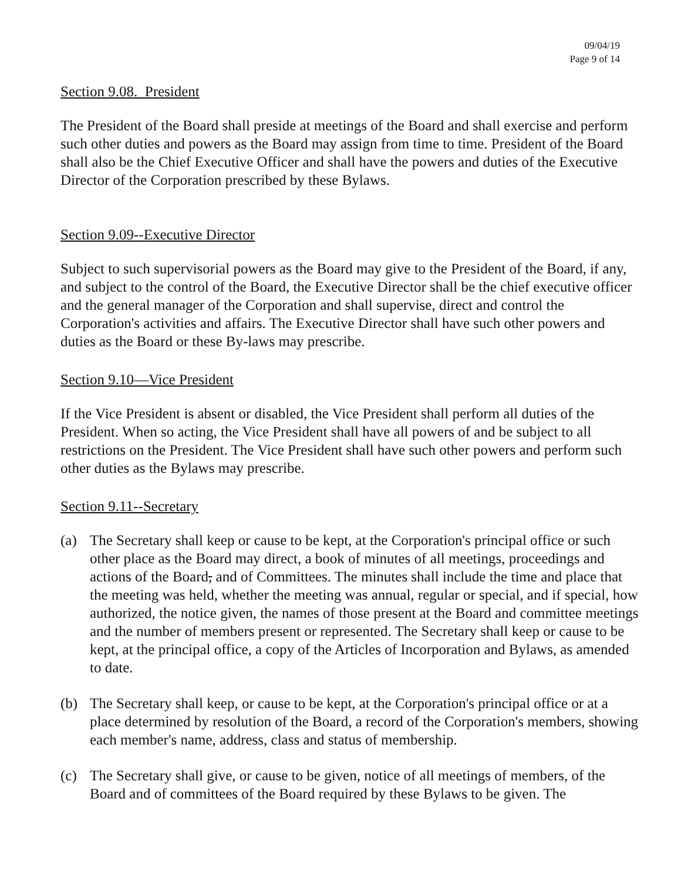09/04/19
Page 9 of 14
Section 9.08. President
The President of the Board shall preside at meetings of the Board and shall exercise and perform such other duties and powers as the Board may assign from time to time. President of the Board shall also be the Chief Executive Officer and shall have the powers and duties of the Executive Director of the Corporation prescribed by these Bylaws.
Section 9.09--Executive Director
Subject to such supervisorial powers as the Board may give to the President of the Board, if any, and subject to the control of the Board, the Executive Director shall be the chief executive officer and the general manager of the Corporation and shall supervise, direct and control the Corporation's activities and affairs. The Executive Director shall have such other powers and duties as the Board or these By-laws may prescribe.
Section 9.10—Vice President
If the Vice President is absent or disabled, the Vice President shall perform all duties of the President. When so acting, the Vice President shall have all powers of and be subject to all restrictions on the President. The Vice President shall have such other powers and perform such other duties as the Bylaws may prescribe.
Section 9.11--Secretary
(a) The Secretary shall keep or cause to be kept, at the Corporation's principal office or such other place as the Board may direct, a book of minutes of all meetings, proceedings and actions of the Board, and of Committees. The minutes shall include the time and place that the meeting was held, whether the meeting was annual, regular or special, and if special, how authorized, the notice given, the names of those present at the Board and committee meetings and the number of members present or represented. The Secretary shall keep or cause to be kept, at the principal office, a copy of the Articles of Incorporation and Bylaws, as amended to date.
(b) The Secretary shall keep, or cause to be kept, at the Corporation's principal office or at a place determined by resolution of the Board, a record of the Corporation's members, showing each member's name, address, class and status of membership.
(c) The Secretary shall give, or cause to be given, notice of all meetings of members, of the Board and of committees of the Board required by these Bylaws to be given. The